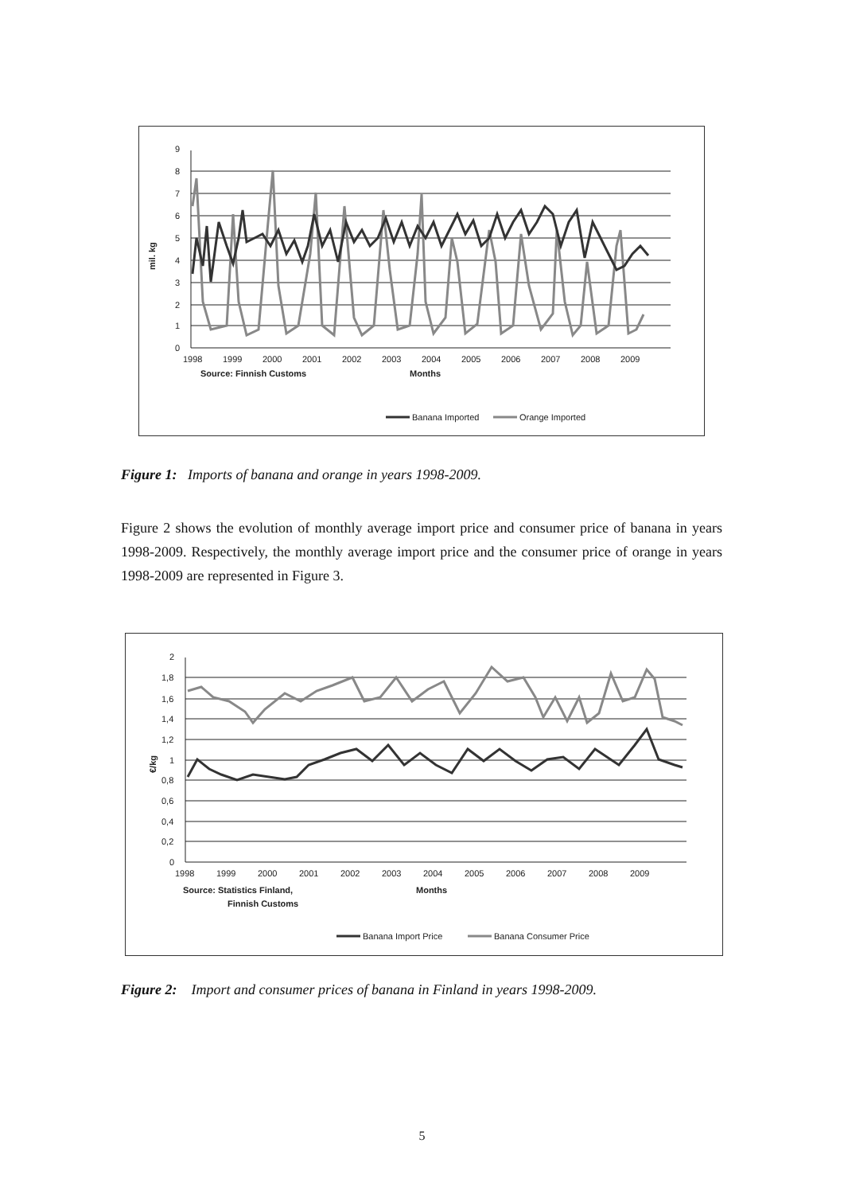9
8
7
6
5
4
3
2
1
0
mil. kg
1998
1999
2000
2001
2002
2003
2004
2005
2006
2007
2008
2009
Source: Finnish Customs
Months
Banana Imported
Orange Imported
Figure 1: Imports of banana and orange in years 1998-2009.
Figure 2 shows the evolution of monthly average import price and consumer price of banana in years 1998-2009. Respectively, the monthly average import price and the consumer price of orange in years 1998-2009 are represented in Figure 3.
2
1,8
1,6
1,4
1,2
1
0,8
0,6
0,4
0,2
0
€/kg
1998
1999
2000
2001
2002
2003
2004
2005
2006
2007
2008
2009
Source: Statistics Finland,
Finnish Customs
Months
Banana Import Price
Banana Consumer Price
Figure 2: Import and consumer prices of banana in Finland in years 1998-2009.
5